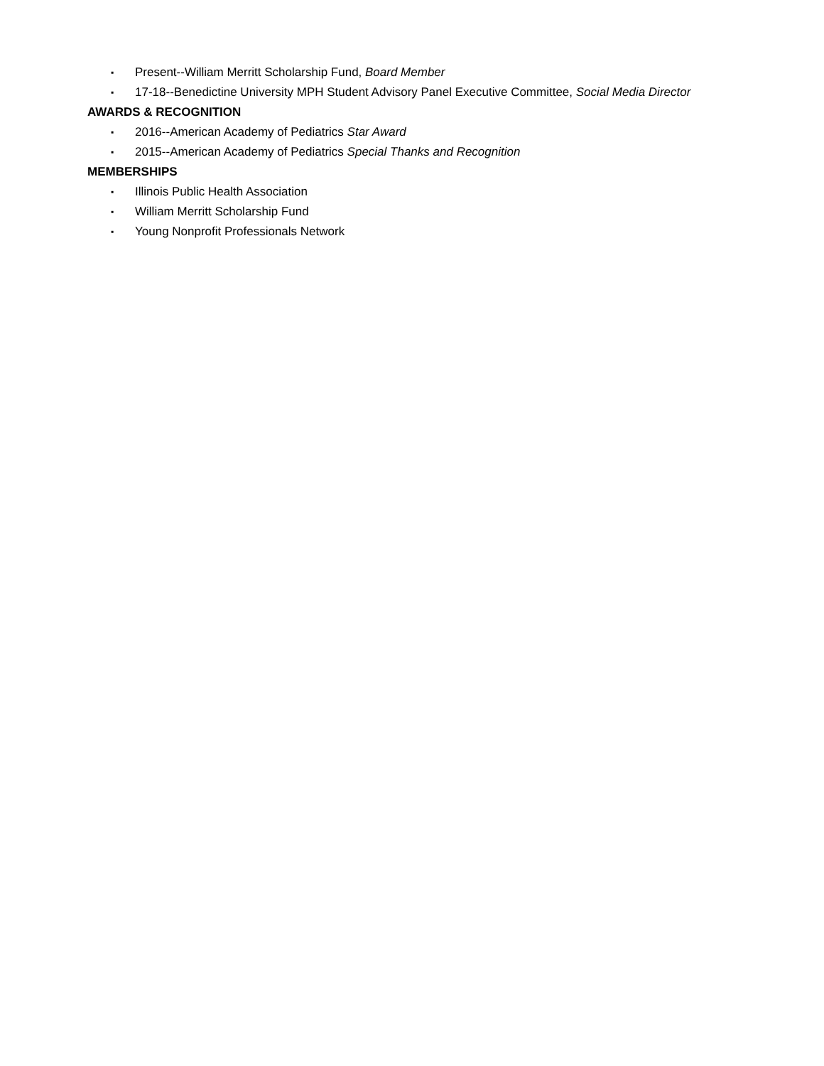▪ Present--William Merritt Scholarship Fund, Board Member
▪ 17-18--Benedictine University MPH Student Advisory Panel Executive Committee, Social Media Director
AWARDS & RECOGNITION
▪ 2016--American Academy of Pediatrics Star Award
▪ 2015--American Academy of Pediatrics Special Thanks and Recognition
MEMBERSHIPS
▪ Illinois Public Health Association
▪ William Merritt Scholarship Fund
▪ Young Nonprofit Professionals Network